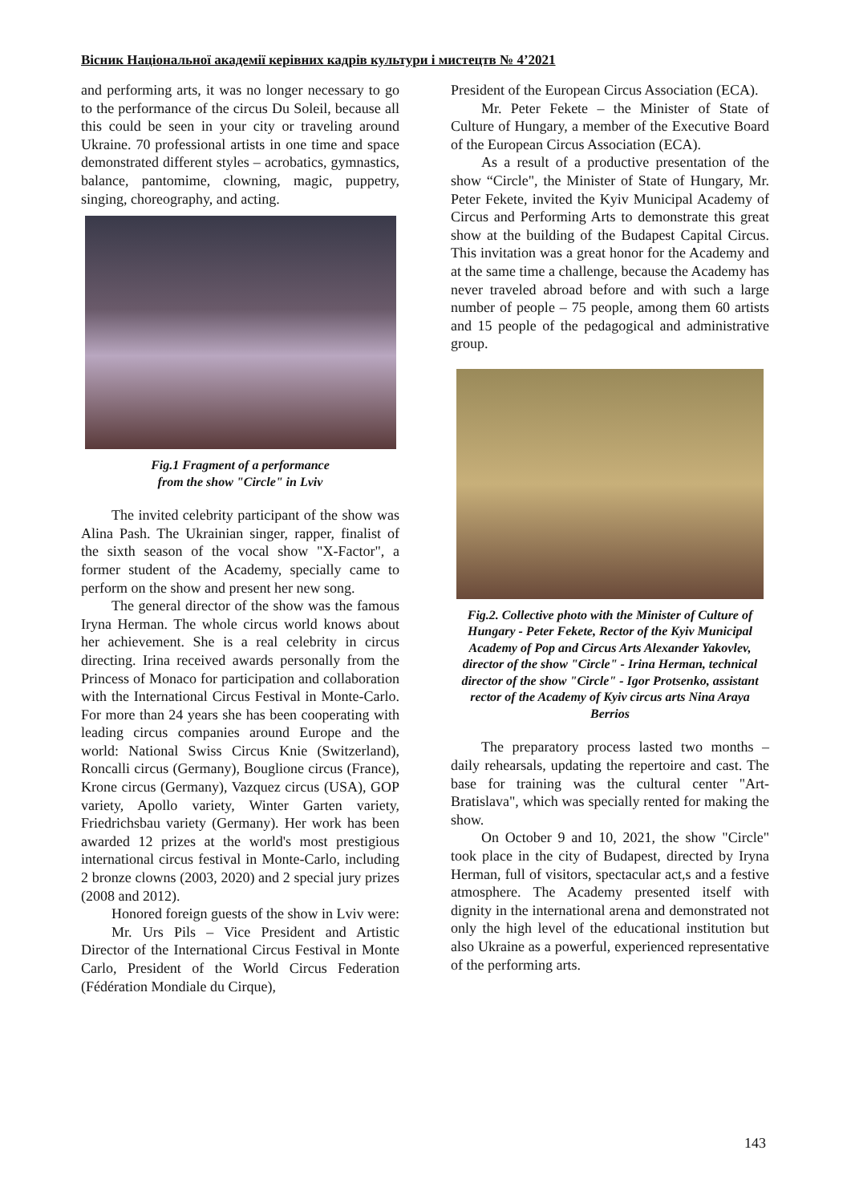Вісник Національної академії керівних кадрів культури і мистецтв № 4’2021
and performing arts, it was no longer necessary to go to the performance of the circus Du Soleil, because all this could be seen in your city or traveling around Ukraine. 70 professional artists in one time and space demonstrated different styles – acrobatics, gymnastics, balance, pantomime, clowning, magic, puppetry, singing, choreography, and acting.
Fig.1 Fragment of a performance
from the show "Circle" in Lviv
The invited celebrity participant of the show was Alina Pash. The Ukrainian singer, rapper, finalist of the sixth season of the vocal show "X-Factor", a former student of the Academy, specially came to perform on the show and present her new song.
The general director of the show was the famous Iryna Herman. The whole circus world knows about her achievement. She is a real celebrity in circus directing. Irina received awards personally from the Princess of Monaco for participation and collaboration with the International Circus Festival in Monte-Carlo. For more than 24 years she has been cooperating with leading circus companies around Europe and the world: National Swiss Circus Knie (Switzerland), Roncalli circus (Germany), Bouglione circus (France), Krone circus (Germany), Vazquez circus (USA), GOP variety, Apollo variety, Winter Garten variety, Friedrichsbau variety (Germany). Her work has been awarded 12 prizes at the world's most prestigious international circus festival in Monte-Carlo, including 2 bronze clowns (2003, 2020) and 2 special jury prizes (2008 and 2012).
Honored foreign guests of the show in Lviv were:
Mr. Urs Pils – Vice President and Artistic Director of the International Circus Festival in Monte Carlo, President of the World Circus Federation (Fédération Mondiale du Cirque),
President of the European Circus Association (ECA).
Mr. Peter Fekete – the Minister of State of Culture of Hungary, a member of the Executive Board of the European Circus Association (ECA).
As a result of a productive presentation of the show “Circle", the Minister of State of Hungary, Mr. Peter Fekete, invited the Kyiv Municipal Academy of Circus and Performing Arts to demonstrate this great show at the building of the Budapest Capital Circus. This invitation was a great honor for the Academy and at the same time a challenge, because the Academy has never traveled abroad before and with such a large number of people – 75 people, among them 60 artists and 15 people of the pedagogical and administrative group.
Fig.2. Collective photo with the Minister of Culture of Hungary - Peter Fekete, Rector of the Kyiv Municipal Academy of Pop and Circus Arts Alexander Yakovlev, director of the show "Circle" - Irina Herman, technical director of the show "Circle" - Igor Protsenko, assistant rector of the Academy of Kyiv circus arts Nina Araya Berrios
The preparatory process lasted two months – daily rehearsals, updating the repertoire and cast. The base for training was the cultural center "Art-Bratislava", which was specially rented for making the show.
On October 9 and 10, 2021, the show "Circle" took place in the city of Budapest, directed by Iryna Herman, full of visitors, spectacular act,s and a festive atmosphere. The Academy presented itself with dignity in the international arena and demonstrated not only the high level of the educational institution but also Ukraine as a powerful, experienced representative of the performing arts.
143